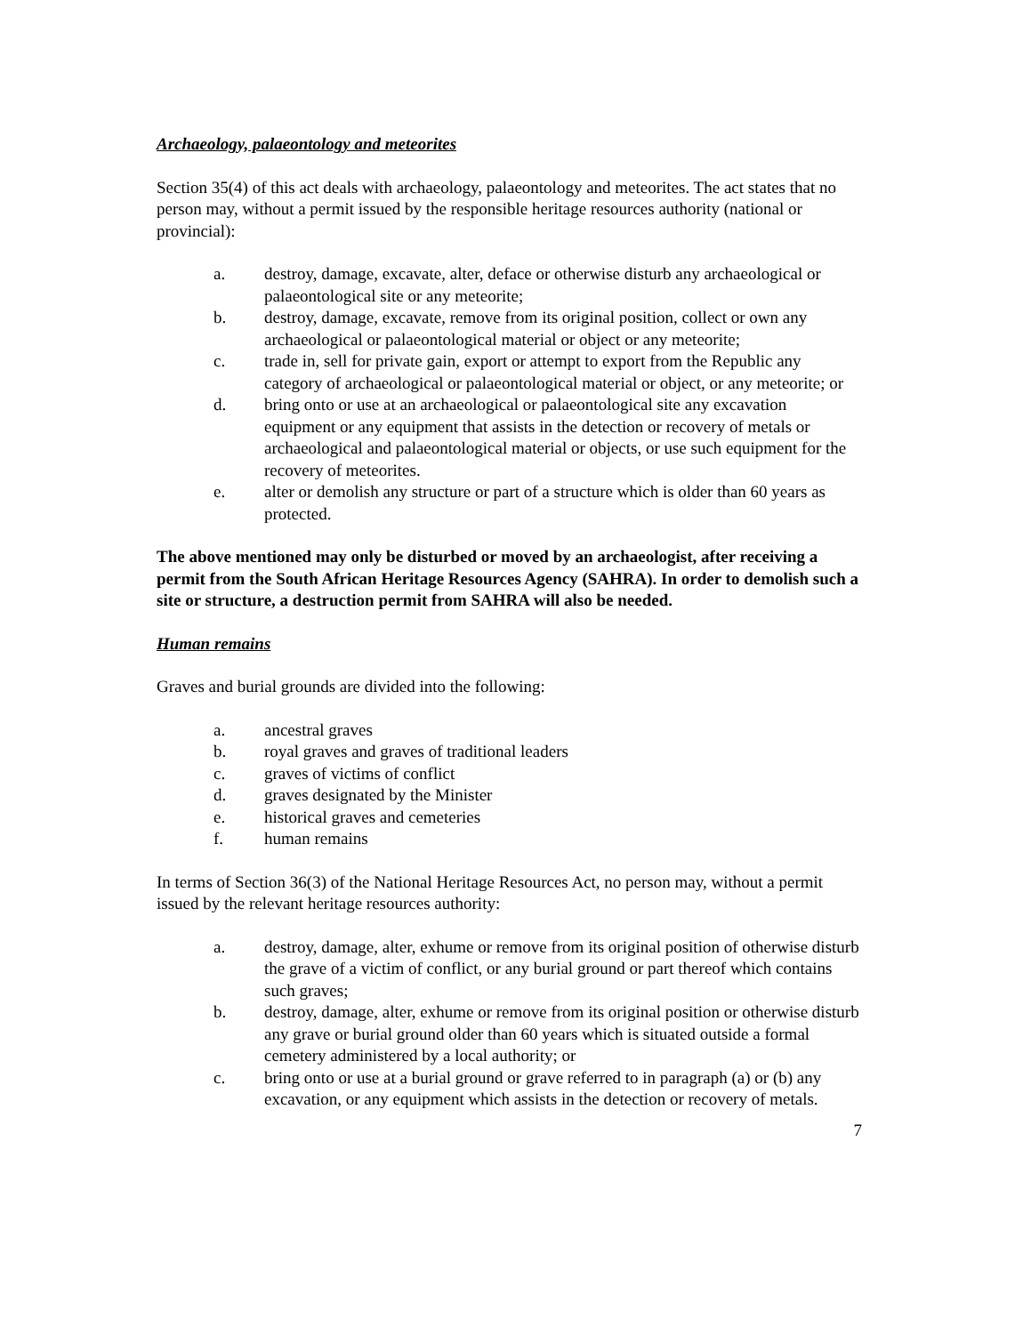Archaeology, palaeontology and meteorites
Section 35(4) of this act deals with archaeology, palaeontology and meteorites. The act states that no person may, without a permit issued by the responsible heritage resources authority (national or provincial):
a. destroy, damage, excavate, alter, deface or otherwise disturb any archaeological or palaeontological site or any meteorite;
b. destroy, damage, excavate, remove from its original position, collect or own any archaeological or palaeontological material or object or any meteorite;
c. trade in, sell for private gain, export or attempt to export from the Republic any category of archaeological or palaeontological material or object, or any meteorite; or
d. bring onto or use at an archaeological or palaeontological site any excavation equipment or any equipment that assists in the detection or recovery of metals or archaeological and palaeontological material or objects, or use such equipment for the recovery of meteorites.
e. alter or demolish any structure or part of a structure which is older than 60 years as protected.
The above mentioned may only be disturbed or moved by an archaeologist, after receiving a permit from the South African Heritage Resources Agency (SAHRA). In order to demolish such a site or structure, a destruction permit from SAHRA will also be needed.
Human remains
Graves and burial grounds are divided into the following:
a. ancestral graves
b. royal graves and graves of traditional leaders
c. graves of victims of conflict
d. graves designated by the Minister
e. historical graves and cemeteries
f. human remains
In terms of Section 36(3) of the National Heritage Resources Act, no person may, without a permit issued by the relevant heritage resources authority:
a. destroy, damage, alter, exhume or remove from its original position of otherwise disturb the grave of a victim of conflict, or any burial ground or part thereof which contains such graves;
b. destroy, damage, alter, exhume or remove from its original position or otherwise disturb any grave or burial ground older than 60 years which is situated outside a formal cemetery administered by a local authority; or
c. bring onto or use at a burial ground or grave referred to in paragraph (a) or (b) any excavation, or any equipment which assists in the detection or recovery of metals.
7